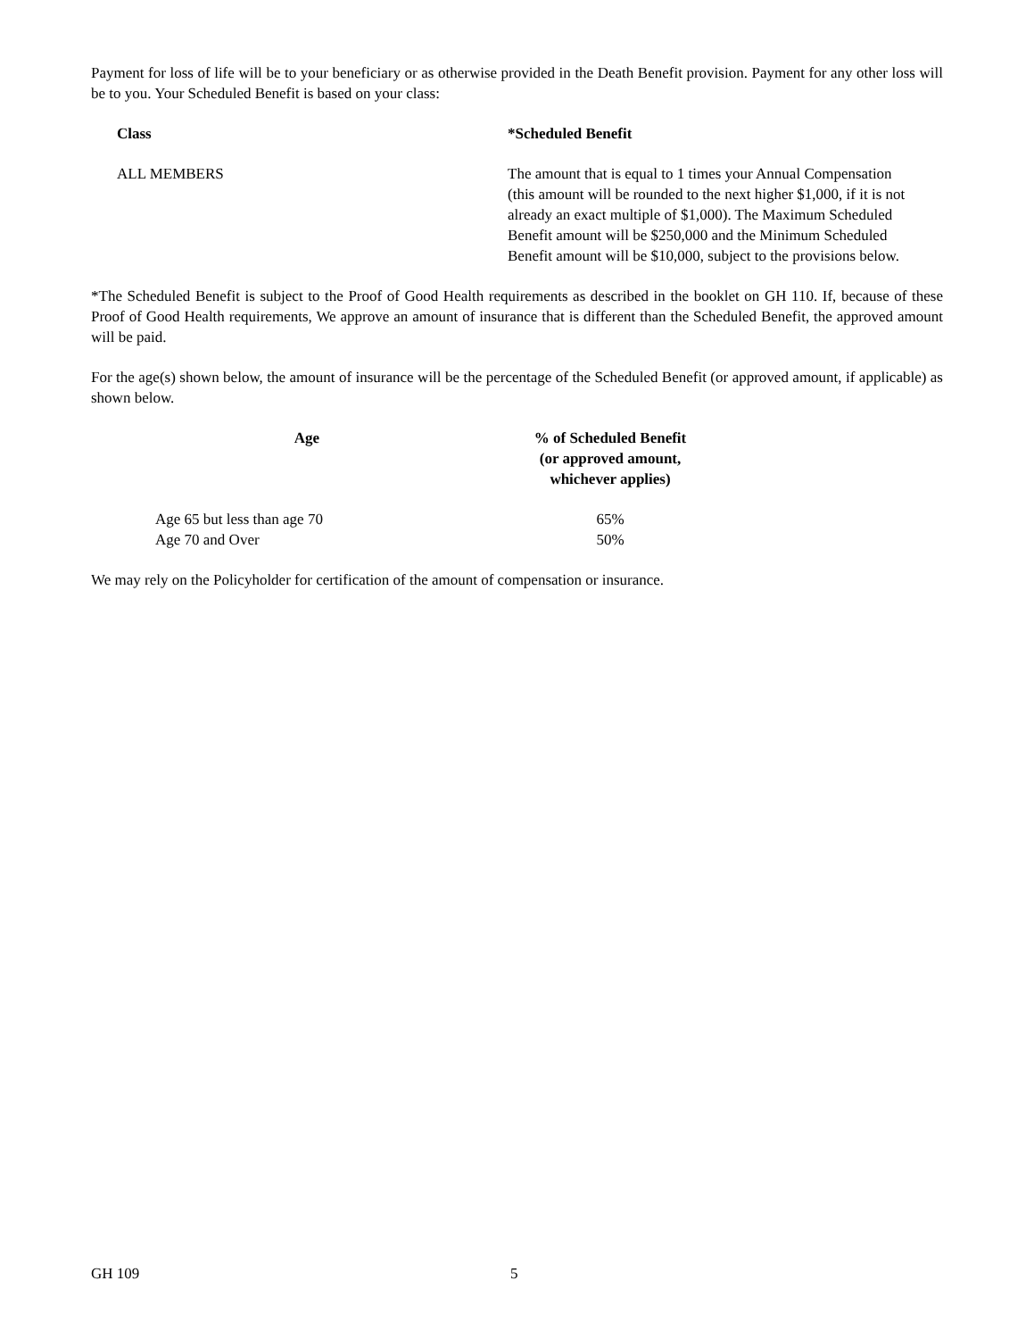Payment for loss of life will be to your beneficiary or as otherwise provided in the Death Benefit provision. Payment for any other loss will be to you. Your Scheduled Benefit is based on your class:
| Class | *Scheduled Benefit |
| --- | --- |
| ALL MEMBERS | The amount that is equal to 1 times your Annual Compensation (this amount will be rounded to the next higher $1,000, if it is not already an exact multiple of $1,000). The Maximum Scheduled Benefit amount will be $250,000 and the Minimum Scheduled Benefit amount will be $10,000, subject to the provisions below. |
*The Scheduled Benefit is subject to the Proof of Good Health requirements as described in the booklet on GH 110. If, because of these Proof of Good Health requirements, We approve an amount of insurance that is different than the Scheduled Benefit, the approved amount will be paid.
For the age(s) shown below, the amount of insurance will be the percentage of the Scheduled Benefit (or approved amount, if applicable) as shown below.
| Age | % of Scheduled Benefit (or approved amount, whichever applies) |
| --- | --- |
| Age 65 but less than age 70 | 65% |
| Age 70 and Over | 50% |
We may rely on the Policyholder for certification of the amount of compensation or insurance.
GH 109 5